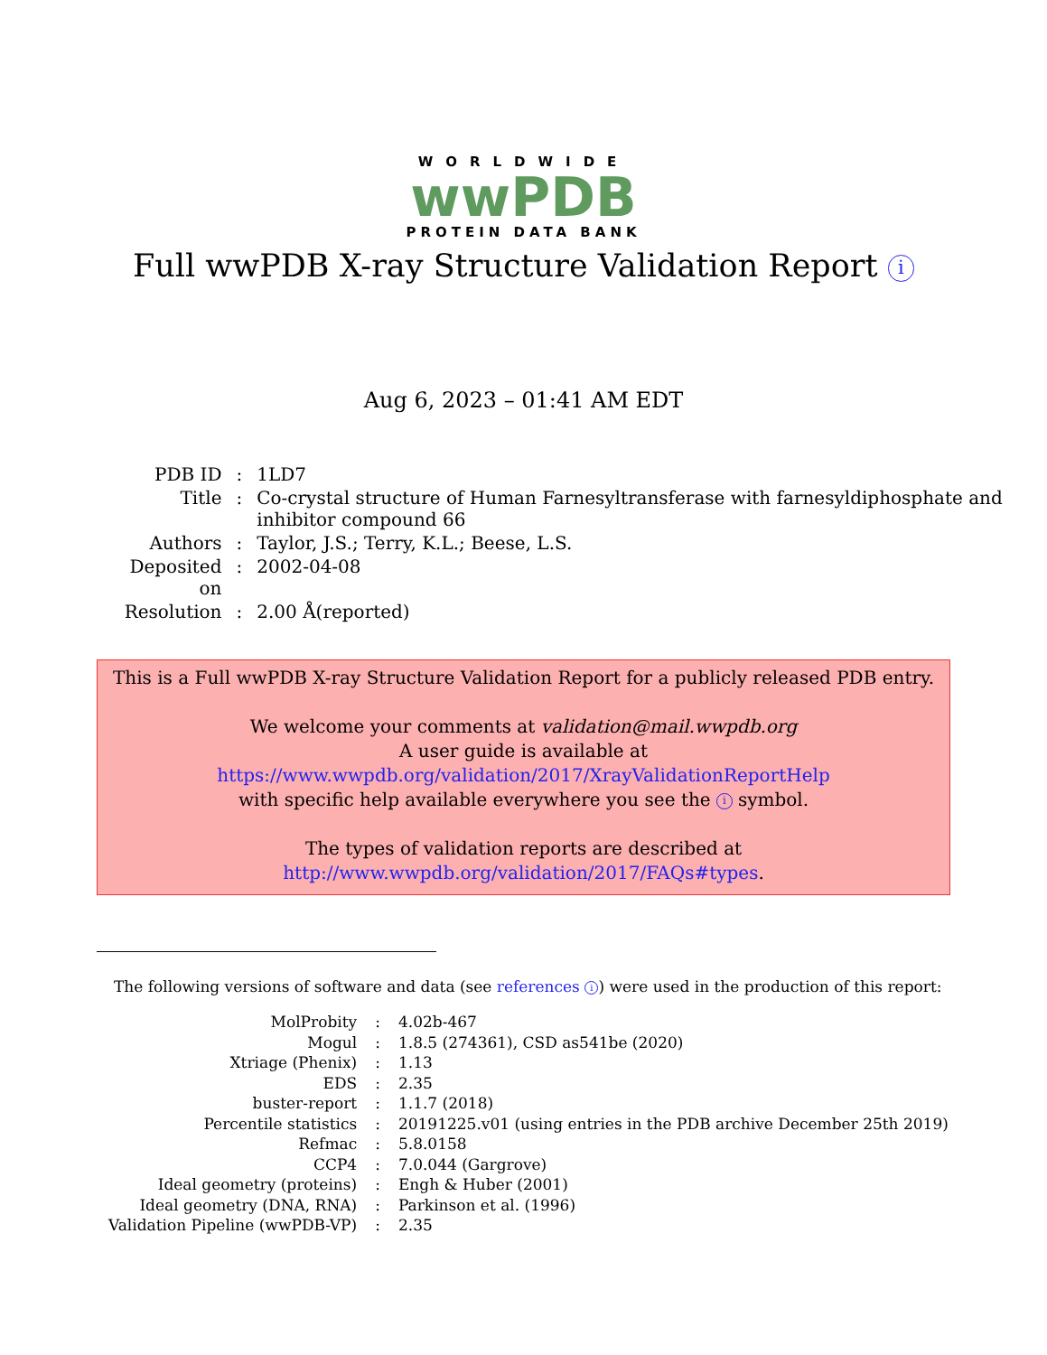WORLDWIDE
wwPDB
PROTEIN DATA BANK
Full wwPDB X-ray Structure Validation Report i
Aug 6, 2023 – 01:41 AM EDT
| PDB ID | : | 1LD7 |
| Title | : | Co-crystal structure of Human Farnesyltransferase with farnesyldiphosphate and inhibitor compound 66 |
| Authors | : | Taylor, J.S.; Terry, K.L.; Beese, L.S. |
| Deposited on | : | 2002-04-08 |
| Resolution | : | 2.00 Å(reported) |
This is a Full wwPDB X-ray Structure Validation Report for a publicly released PDB entry.
We welcome your comments at validation@mail.wwpdb.org
A user guide is available at
https://www.wwpdb.org/validation/2017/XrayValidationReportHelp
with specific help available everywhere you see the i symbol.
The types of validation reports are described at
http://www.wwpdb.org/validation/2017/FAQs#types.
The following versions of software and data (see references i) were used in the production of this report:
| MolProbity | : | 4.02b-467 |
| Mogul | : | 1.8.5 (274361), CSD as541be (2020) |
| Xtriage (Phenix) | : | 1.13 |
| EDS | : | 2.35 |
| buster-report | : | 1.1.7 (2018) |
| Percentile statistics | : | 20191225.v01 (using entries in the PDB archive December 25th 2019) |
| Refmac | : | 5.8.0158 |
| CCP4 | : | 7.0.044 (Gargrove) |
| Ideal geometry (proteins) | : | Engh & Huber (2001) |
| Ideal geometry (DNA, RNA) | : | Parkinson et al. (1996) |
| Validation Pipeline (wwPDB-VP) | : | 2.35 |